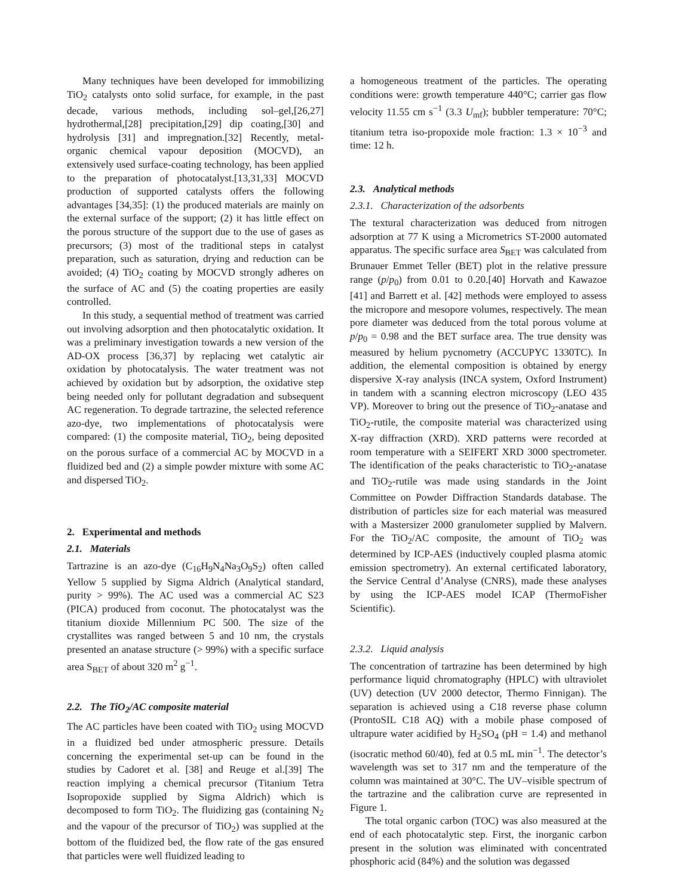Many techniques have been developed for immobilizing TiO<sub>2</sub> catalysts onto solid surface, for example, in the past decade, various methods, including sol–gel,[26,27] hydrothermal,[28] precipitation,[29] dip coating,[30] and hydrolysis [31] and impregnation.[32] Recently, metal-organic chemical vapour deposition (MOCVD), an extensively used surface-coating technology, has been applied to the preparation of photocatalyst.[13,31,33] MOCVD production of supported catalysts offers the following advantages [34,35]: (1) the produced materials are mainly on the external surface of the support; (2) it has little effect on the porous structure of the support due to the use of gases as precursors; (3) most of the traditional steps in catalyst preparation, such as saturation, drying and reduction can be avoided; (4) TiO<sub>2</sub> coating by MOCVD strongly adheres on the surface of AC and (5) the coating properties are easily controlled.
In this study, a sequential method of treatment was carried out involving adsorption and then photocatalytic oxidation. It was a preliminary investigation towards a new version of the AD-OX process [36,37] by replacing wet catalytic air oxidation by photocatalysis. The water treatment was not achieved by oxidation but by adsorption, the oxidative step being needed only for pollutant degradation and subsequent AC regeneration. To degrade tartrazine, the selected reference azo-dye, two implementations of photocatalysis were compared: (1) the composite material, TiO<sub>2</sub>, being deposited on the porous surface of a commercial AC by MOCVD in a fluidized bed and (2) a simple powder mixture with some AC and dispersed TiO<sub>2</sub>.
2. Experimental and methods
2.1. Materials
Tartrazine is an azo-dye (C<sub>16</sub>H<sub>9</sub>N<sub>4</sub>Na<sub>3</sub>O<sub>9</sub>S<sub>2</sub>) often called Yellow 5 supplied by Sigma Aldrich (Analytical standard, purity > 99%). The AC used was a commercial AC S23 (PICA) produced from coconut. The photocatalyst was the titanium dioxide Millennium PC 500. The size of the crystallites was ranged between 5 and 10 nm, the crystals presented an anatase structure (> 99%) with a specific surface area S<sub>BET</sub> of about 320 m<sup>2</sup> g<sup>−1</sup>.
2.2. The TiO<sub>2</sub>/AC composite material
The AC particles have been coated with TiO<sub>2</sub> using MOCVD in a fluidized bed under atmospheric pressure. Details concerning the experimental set-up can be found in the studies by Cadoret et al. [38] and Reuge et al.[39] The reaction implying a chemical precursor (Titanium Tetra Isopropoxide supplied by Sigma Aldrich) which is decomposed to form TiO<sub>2</sub>. The fluidizing gas (containing N<sub>2</sub> and the vapour of the precursor of TiO<sub>2</sub>) was supplied at the bottom of the fluidized bed, the flow rate of the gas ensured that particles were well fluidized leading to
a homogeneous treatment of the particles. The operating conditions were: growth temperature 440°C; carrier gas flow velocity 11.55 cm s<sup>−1</sup> (3.3 U<sub>mf</sub>); bubbler temperature: 70°C; titanium tetra iso-propoxide mole fraction: 1.3 × 10<sup>−3</sup> and time: 12 h.
2.3. Analytical methods
2.3.1. Characterization of the adsorbents
The textural characterization was deduced from nitrogen adsorption at 77 K using a Micrometrics ST-2000 automated apparatus. The specific surface area S<sub>BET</sub> was calculated from Brunauer Emmet Teller (BET) plot in the relative pressure range (p/p<sub>0</sub>) from 0.01 to 0.20.[40] Horvath and Kawazoe [41] and Barrett et al. [42] methods were employed to assess the micropore and mesopore volumes, respectively. The mean pore diameter was deduced from the total porous volume at p/p<sub>0</sub> = 0.98 and the BET surface area. The true density was measured by helium pycnometry (ACCUPYC 1330TC). In addition, the elemental composition is obtained by energy dispersive X-ray analysis (INCA system, Oxford Instrument) in tandem with a scanning electron microscopy (LEO 435 VP). Moreover to bring out the presence of TiO<sub>2</sub>-anatase and TiO<sub>2</sub>-rutile, the composite material was characterized using X-ray diffraction (XRD). XRD patterns were recorded at room temperature with a SEIFERT XRD 3000 spectrometer. The identification of the peaks characteristic to TiO<sub>2</sub>-anatase and TiO<sub>2</sub>-rutile was made using standards in the Joint Committee on Powder Diffraction Standards database. The distribution of particles size for each material was measured with a Mastersizer 2000 granulometer supplied by Malvern. For the TiO<sub>2</sub>/AC composite, the amount of TiO<sub>2</sub> was determined by ICP-AES (inductively coupled plasma atomic emission spectrometry). An external certificated laboratory, the Service Central d’Analyse (CNRS), made these analyses by using the ICP-AES model ICAP (ThermoFisher Scientific).
2.3.2. Liquid analysis
The concentration of tartrazine has been determined by high performance liquid chromatography (HPLC) with ultraviolet (UV) detection (UV 2000 detector, Thermo Finnigan). The separation is achieved using a C18 reverse phase column (ProntoSIL C18 AQ) with a mobile phase composed of ultrapure water acidified by H<sub>2</sub>SO<sub>4</sub> (pH = 1.4) and methanol (isocratic method 60/40), fed at 0.5 mL min<sup>−1</sup>. The detector’s wavelength was set to 317 nm and the temperature of the column was maintained at 30°C. The UV–visible spectrum of the tartrazine and the calibration curve are represented in Figure 1.
The total organic carbon (TOC) was also measured at the end of each photocatalytic step. First, the inorganic carbon present in the solution was eliminated with concentrated phosphoric acid (84%) and the solution was degassed